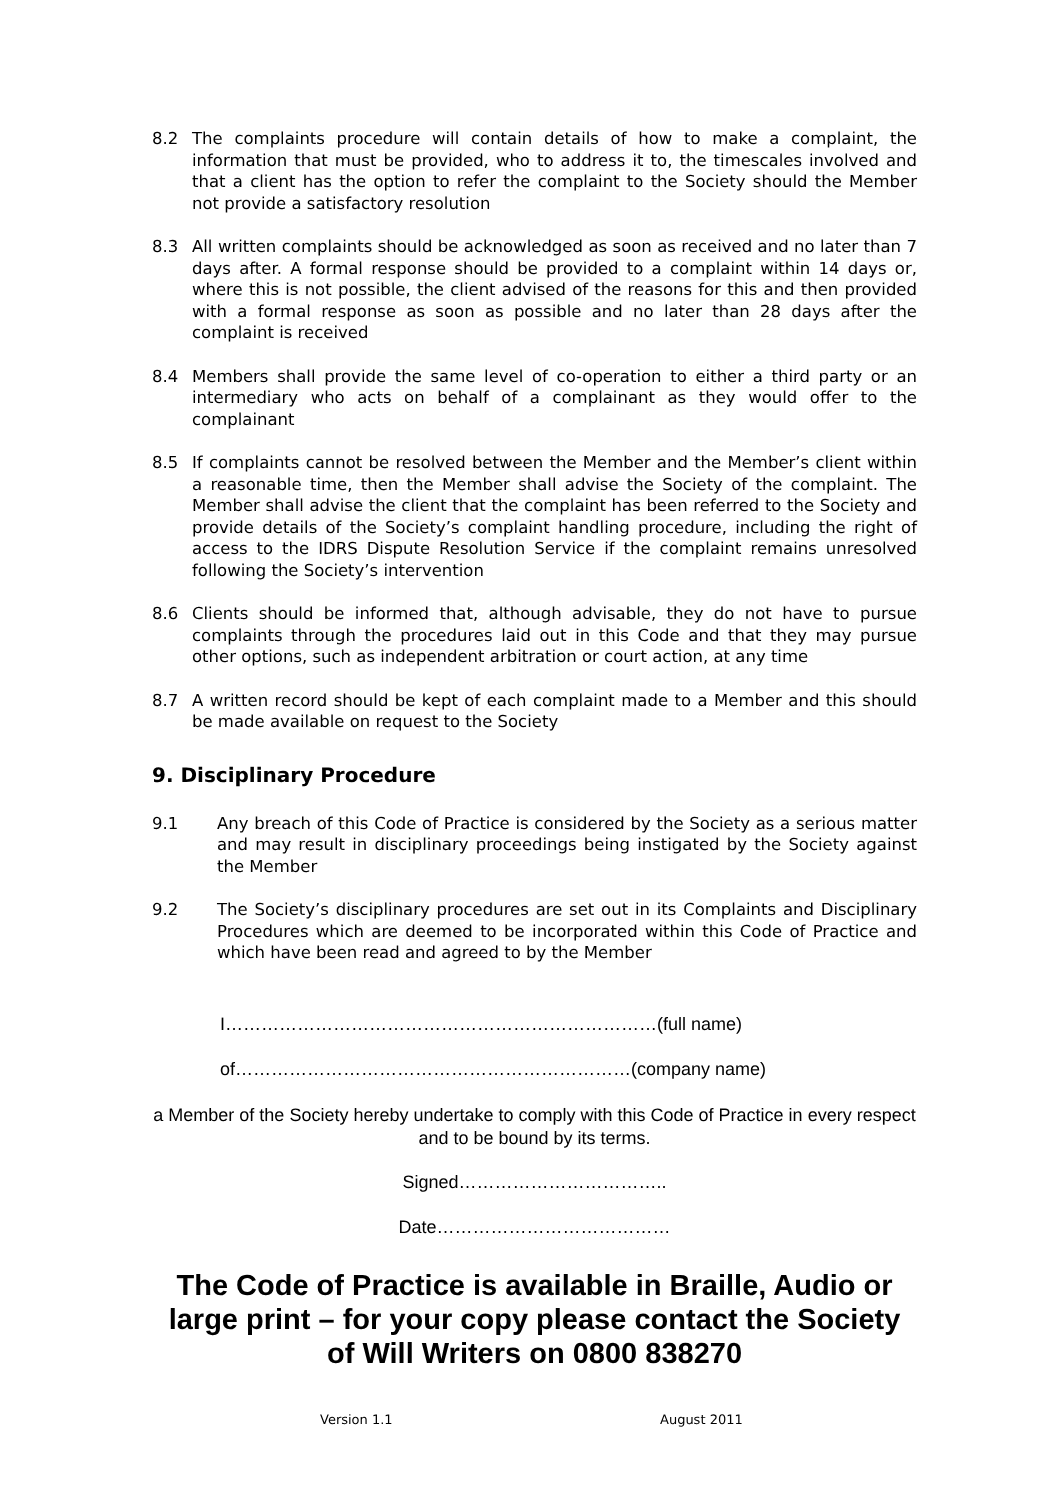8.2 The complaints procedure will contain details of how to make a complaint, the information that must be provided, who to address it to, the timescales involved and that a client has the option to refer the complaint to the Society should the Member not provide a satisfactory resolution
8.3 All written complaints should be acknowledged as soon as received and no later than 7 days after. A formal response should be provided to a complaint within 14 days or, where this is not possible, the client advised of the reasons for this and then provided with a formal response as soon as possible and no later than 28 days after the complaint is received
8.4 Members shall provide the same level of co-operation to either a third party or an intermediary who acts on behalf of a complainant as they would offer to the complainant
8.5 If complaints cannot be resolved between the Member and the Member’s client within a reasonable time, then the Member shall advise the Society of the complaint. The Member shall advise the client that the complaint has been referred to the Society and provide details of the Society’s complaint handling procedure, including the right of access to the IDRS Dispute Resolution Service if the complaint remains unresolved following the Society’s intervention
8.6 Clients should be informed that, although advisable, they do not have to pursue complaints through the procedures laid out in this Code and that they may pursue other options, such as independent arbitration or court action, at any time
8.7 A written record should be kept of each complaint made to a Member and this should be made available on request to the Society
9. Disciplinary Procedure
9.1 Any breach of this Code of Practice is considered by the Society as a serious matter and may result in disciplinary proceedings being instigated by the Society against the Member
9.2 The Society’s disciplinary procedures are set out in its Complaints and Disciplinary Procedures which are deemed to be incorporated within this Code of Practice and which have been read and agreed to by the Member
I………………………………………………………………(full name)
of…………………………………………………………(company name)
a Member of the Society hereby undertake to comply with this Code of Practice in every respect and to be bound by its terms.
Signed……………………………..
Date…………………………………
The Code of Practice is available in Braille, Audio or large print – for your copy please contact the Society of Will Writers on 0800 838270
Version 1.1 August 2011